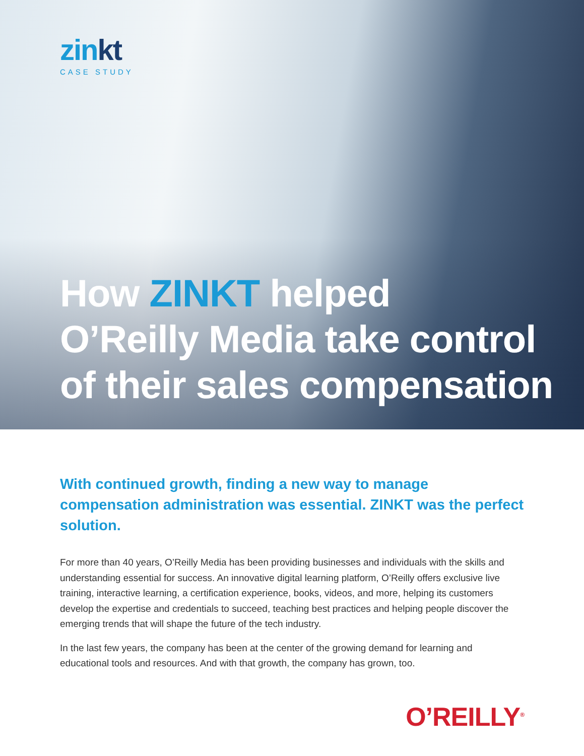zinkt
CASE STUDY
How ZINKT helped
O’Reilly Media take control
of their sales compensation
With continued growth, finding a new way to manage compensation administration was essential. ZINKT was the perfect solution.
For more than 40 years, O’Reilly Media has been providing businesses and individuals with the skills and understanding essential for success. An innovative digital learning platform, O’Reilly offers exclusive live training, interactive learning, a certification experience, books, videos, and more, helping its customers develop the expertise and credentials to succeed, teaching best practices and helping people discover the emerging trends that will shape the future of the tech industry.
In the last few years, the company has been at the center of the growing demand for learning and educational tools and resources. And with that growth, the company has grown, too.
O’REILLY<sup>®</sup>